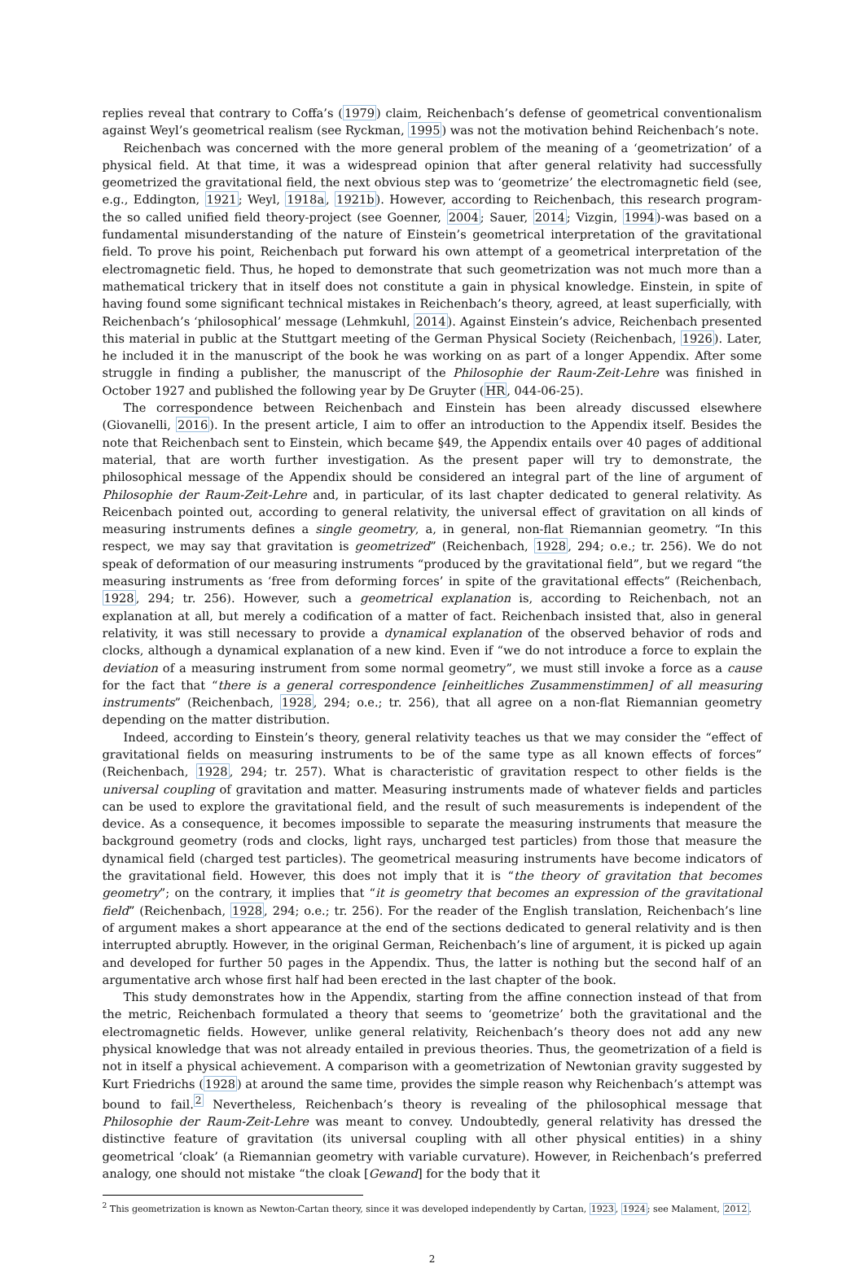replies reveal that contrary to Coffa’s (1979) claim, Reichenbach’s defense of geometrical conventionalism against Weyl’s geometrical realism (see Ryckman, 1995) was not the motivation behind Reichenbach’s note.
Reichenbach was concerned with the more general problem of the meaning of a ‘geometrization’ of a physical field. At that time, it was a widespread opinion that after general relativity had successfully geometrized the gravitational field, the next obvious step was to ‘geometrize’ the electromagnetic field (see, e.g., Eddington, 1921; Weyl, 1918a, 1921b). However, according to Reichenbach, this research program-the so called unified field theory-project (see Goenner, 2004; Sauer, 2014; Vizgin, 1994)-was based on a fundamental misunderstanding of the nature of Einstein’s geometrical interpretation of the gravitational field. To prove his point, Reichenbach put forward his own attempt of a geometrical interpretation of the electromagnetic field. Thus, he hoped to demonstrate that such geometrization was not much more than a mathematical trickery that in itself does not constitute a gain in physical knowledge. Einstein, in spite of having found some significant technical mistakes in Reichenbach’s theory, agreed, at least superficially, with Reichenbach’s ‘philosophical’ message (Lehmkuhl, 2014). Against Einstein’s advice, Reichenbach presented this material in public at the Stuttgart meeting of the German Physical Society (Reichenbach, 1926). Later, he included it in the manuscript of the book he was working on as part of a longer Appendix. After some struggle in finding a publisher, the manuscript of the Philosophie der Raum-Zeit-Lehre was finished in October 1927 and published the following year by De Gruyter (HR, 044-06-25).
The correspondence between Reichenbach and Einstein has been already discussed elsewhere (Giovanelli, 2016). In the present article, I aim to offer an introduction to the Appendix itself. Besides the note that Reichenbach sent to Einstein, which became §49, the Appendix entails over 40 pages of additional material, that are worth further investigation. As the present paper will try to demonstrate, the philosophical message of the Appendix should be considered an integral part of the line of argument of Philosophie der Raum-Zeit-Lehre and, in particular, of its last chapter dedicated to general relativity. As Reicenbach pointed out, according to general relativity, the universal effect of gravitation on all kinds of measuring instruments defines a single geometry, a, in general, non-flat Riemannian geometry. “In this respect, we may say that gravitation is geometrized” (Reichenbach, 1928, 294; o.e.; tr. 256). We do not speak of deformation of our measuring instruments “produced by the gravitational field”, but we regard “the measuring instruments as ‘free from deforming forces’ in spite of the gravitational effects” (Reichenbach, 1928, 294; tr. 256). However, such a geometrical explanation is, according to Reichenbach, not an explanation at all, but merely a codification of a matter of fact. Reichenbach insisted that, also in general relativity, it was still necessary to provide a dynamical explanation of the observed behavior of rods and clocks, although a dynamical explanation of a new kind. Even if “we do not introduce a force to explain the deviation of a measuring instrument from some normal geometry”, we must still invoke a force as a cause for the fact that “there is a general correspondence [einheitliches Zusammenstimmen] of all measuring instruments” (Reichenbach, 1928, 294; o.e.; tr. 256), that all agree on a non-flat Riemannian geometry depending on the matter distribution.
Indeed, according to Einstein’s theory, general relativity teaches us that we may consider the “effect of gravitational fields on measuring instruments to be of the same type as all known effects of forces” (Reichenbach, 1928, 294; tr. 257). What is characteristic of gravitation respect to other fields is the universal coupling of gravitation and matter. Measuring instruments made of whatever fields and particles can be used to explore the gravitational field, and the result of such measurements is independent of the device. As a consequence, it becomes impossible to separate the measuring instruments that measure the background geometry (rods and clocks, light rays, uncharged test particles) from those that measure the dynamical field (charged test particles). The geometrical measuring instruments have become indicators of the gravitational field. However, this does not imply that it is “the theory of gravitation that becomes geometry”; on the contrary, it implies that “it is geometry that becomes an expression of the gravitational field” (Reichenbach, 1928, 294; o.e.; tr. 256). For the reader of the English translation, Reichenbach’s line of argument makes a short appearance at the end of the sections dedicated to general relativity and is then interrupted abruptly. However, in the original German, Reichenbach’s line of argument, it is picked up again and developed for further 50 pages in the Appendix. Thus, the latter is nothing but the second half of an argumentative arch whose first half had been erected in the last chapter of the book.
This study demonstrates how in the Appendix, starting from the affine connection instead of that from the metric, Reichenbach formulated a theory that seems to ‘geometrize’ both the gravitational and the electromagnetic fields. However, unlike general relativity, Reichenbach’s theory does not add any new physical knowledge that was not already entailed in previous theories. Thus, the geometrization of a field is not in itself a physical achievement. A comparison with a geometrization of Newtonian gravity suggested by Kurt Friedrichs (1928) at around the same time, provides the simple reason why Reichenbach’s attempt was bound to fail.<sup>2</sup> Nevertheless, Reichenbach’s theory is revealing of the philosophical message that Philosophie der Raum-Zeit-Lehre was meant to convey. Undoubtedly, general relativity has dressed the distinctive feature of gravitation (its universal coupling with all other physical entities) in a shiny geometrical ‘cloak’ (a Riemannian geometry with variable curvature). However, in Reichenbach’s preferred analogy, one should not mistake “the cloak [Gewand] for the body that it
<sup>2</sup> This geometrization is known as Newton-Cartan theory, since it was developed independently by Cartan, 1923, 1924; see Malament, 2012.
2